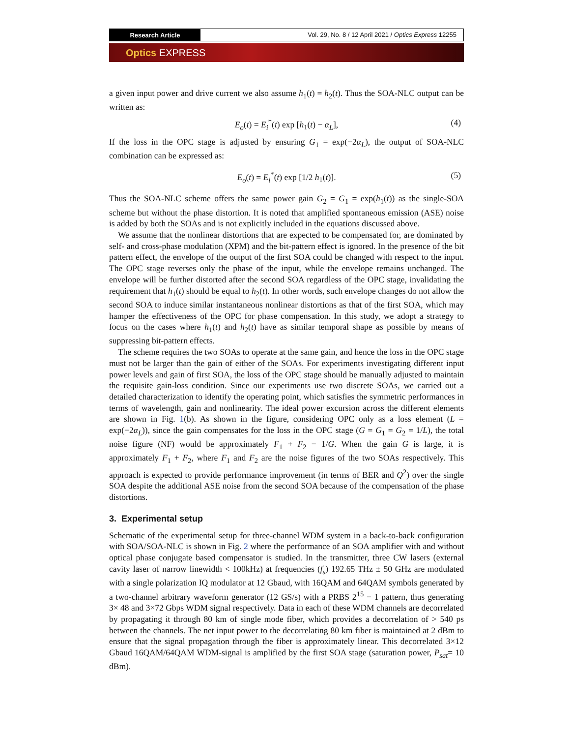Research Article
Vol. 29, No. 8 / 12 April 2021 / Optics Express 12255
Optics EXPRESS
a given input power and drive current we also assume h<sub>1</sub>(t) = h<sub>2</sub>(t). Thus the SOA-NLC output can be written as:
E<sub>o</sub>(t) = E<sub>i</sub><sup>*</sup>(t) exp [h<sub>1</sub>(t) − α<sub>L</sub>], (4)
If the loss in the OPC stage is adjusted by ensuring G<sub>1</sub> = exp(−2α<sub>L</sub>), the output of SOA-NLC combination can be expressed as:
E<sub>o</sub>(t) = E<sub>i</sub><sup>*</sup>(t) exp [1/2 h<sub>1</sub>(t)]. (5)
Thus the SOA-NLC scheme offers the same power gain G<sub>2</sub> = G<sub>1</sub> = exp(h<sub>1</sub>(t)) as the single-SOA scheme but without the phase distortion. It is noted that amplified spontaneous emission (ASE) noise is added by both the SOAs and is not explicitly included in the equations discussed above.
We assume that the nonlinear distortions that are expected to be compensated for, are dominated by self- and cross-phase modulation (XPM) and the bit-pattern effect is ignored. In the presence of the bit pattern effect, the envelope of the output of the first SOA could be changed with respect to the input. The OPC stage reverses only the phase of the input, while the envelope remains unchanged. The envelope will be further distorted after the second SOA regardless of the OPC stage, invalidating the requirement that h<sub>1</sub>(t) should be equal to h<sub>2</sub>(t). In other words, such envelope changes do not allow the second SOA to induce similar instantaneous nonlinear distortions as that of the first SOA, which may hamper the effectiveness of the OPC for phase compensation. In this study, we adopt a strategy to focus on the cases where h<sub>1</sub>(t) and h<sub>2</sub>(t) have as similar temporal shape as possible by means of suppressing bit-pattern effects.
The scheme requires the two SOAs to operate at the same gain, and hence the loss in the OPC stage must not be larger than the gain of either of the SOAs. For experiments investigating different input power levels and gain of first SOA, the loss of the OPC stage should be manually adjusted to maintain the requisite gain-loss condition. Since our experiments use two discrete SOAs, we carried out a detailed characterization to identify the operating point, which satisfies the symmetric performances in terms of wavelength, gain and nonlinearity. The ideal power excursion across the different elements are shown in Fig. 1(b). As shown in the figure, considering OPC only as a loss element (L = exp(−2α<sub>L</sub>)), since the gain compensates for the loss in the OPC stage (G = G<sub>1</sub> = G<sub>2</sub> = 1/L), the total noise figure (NF) would be approximately F<sub>1</sub> + F<sub>2</sub> − 1/G. When the gain G is large, it is approximately F<sub>1</sub> + F<sub>2</sub>, where F<sub>1</sub> and F<sub>2</sub> are the noise figures of the two SOAs respectively. This approach is expected to provide performance improvement (in terms of BER and Q<sup>2</sup>) over the single SOA despite the additional ASE noise from the second SOA because of the compensation of the phase distortions.
3. Experimental setup
Schematic of the experimental setup for three-channel WDM system in a back-to-back configuration with SOA/SOA-NLC is shown in Fig. 2 where the performance of an SOA amplifier with and without optical phase conjugate based compensator is studied. In the transmitter, three CW lasers (external cavity laser of narrow linewidth < 100kHz) at frequencies (f<sub>s</sub>) 192.65 THz ± 50 GHz are modulated with a single polarization IQ modulator at 12 Gbaud, with 16QAM and 64QAM symbols generated by a two-channel arbitrary waveform generator (12 GS/s) with a PRBS 2<sup>15</sup> − 1 pattern, thus generating 3× 48 and 3×72 Gbps WDM signal respectively. Data in each of these WDM channels are decorrelated by propagating it through 80 km of single mode fiber, which provides a decorrelation of > 540 ps between the channels. The net input power to the decorrelating 80 km fiber is maintained at 2 dBm to ensure that the signal propagation through the fiber is approximately linear. This decorrelated 3×12 Gbaud 16QAM/64QAM WDM-signal is amplified by the first SOA stage (saturation power, P<sub>sat</sub>= 10 dBm).